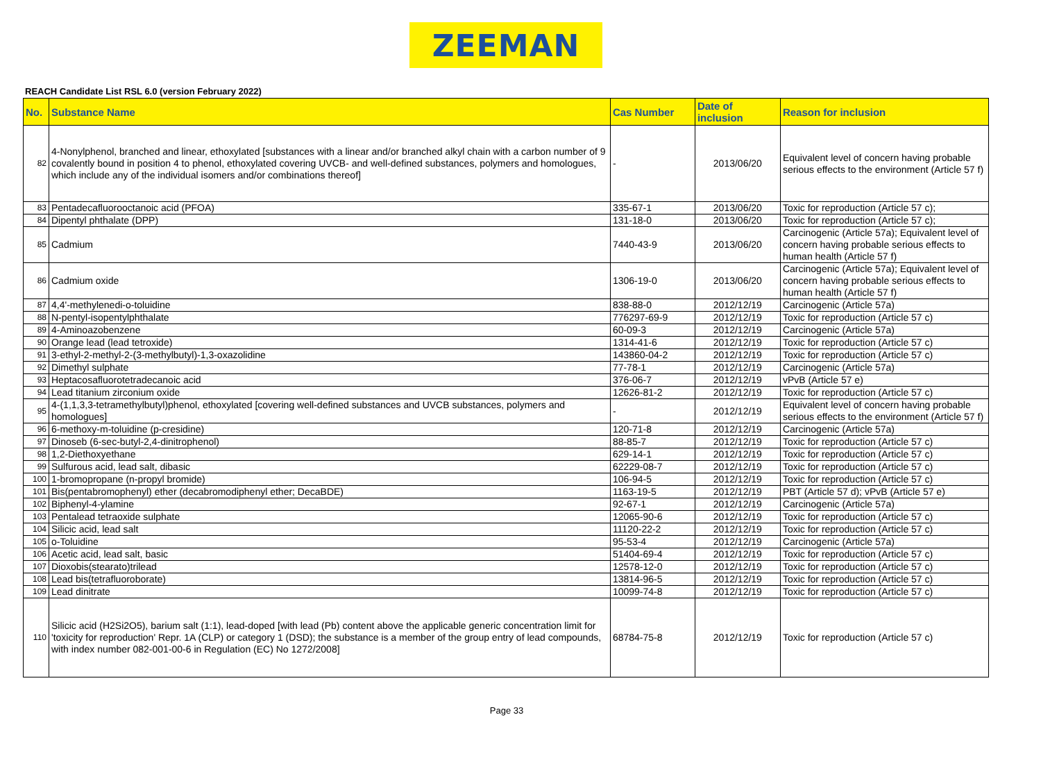ZEEMAN
REACH Candidate List RSL 6.0 (version February 2022)
| No. | Substance Name | Cas Number | Date of inclusion | Reason for inclusion |
| --- | --- | --- | --- | --- |
| 82 | 4-Nonylphenol, branched and linear, ethoxylated [substances with a linear and/or branched alkyl chain with a carbon number of 9 covalently bound in position 4 to phenol, ethoxylated covering UVCB- and well-defined substances, polymers and homologues, which include any of the individual isomers and/or combinations thereof] | - | 2013/06/20 | Equivalent level of concern having probable serious effects to the environment (Article 57 f) |
| 83 | Pentadecafluorooctanoic acid (PFOA) | 335-67-1 | 2013/06/20 | Toxic for reproduction (Article 57 c); |
| 84 | Dipentyl phthalate (DPP) | 131-18-0 | 2013/06/20 | Toxic for reproduction (Article 57 c); |
| 85 | Cadmium | 7440-43-9 | 2013/06/20 | Carcinogenic (Article 57a); Equivalent level of concern having probable serious effects to human health (Article 57 f) |
| 86 | Cadmium oxide | 1306-19-0 | 2013/06/20 | Carcinogenic (Article 57a); Equivalent level of concern having probable serious effects to human health (Article 57 f) |
| 87 | 4,4'-methylenedi-o-toluidine | 838-88-0 | 2012/12/19 | Carcinogenic (Article 57a) |
| 88 | N-pentyl-isopentylphthalate | 776297-69-9 | 2012/12/19 | Toxic for reproduction (Article 57 c) |
| 89 | 4-Aminoazobenzene | 60-09-3 | 2012/12/19 | Carcinogenic (Article 57a) |
| 90 | Orange lead (lead tetroxide) | 1314-41-6 | 2012/12/19 | Toxic for reproduction (Article 57 c) |
| 91 | 3-ethyl-2-methyl-2-(3-methylbutyl)-1,3-oxazolidine | 143860-04-2 | 2012/12/19 | Toxic for reproduction (Article 57 c) |
| 92 | Dimethyl sulphate | 77-78-1 | 2012/12/19 | Carcinogenic (Article 57a) |
| 93 | Heptacosafluorotetradecanoic acid | 376-06-7 | 2012/12/19 | vPvB (Article 57 e) |
| 94 | Lead titanium zirconium oxide | 12626-81-2 | 2012/12/19 | Toxic for reproduction (Article 57 c) |
| 95 | 4-(1,1,3,3-tetramethylbutyl)phenol, ethoxylated [covering well-defined substances and UVCB substances, polymers and homologues] | - | 2012/12/19 | Equivalent level of concern having probable serious effects to the environment (Article 57 f) |
| 96 | 6-methoxy-m-toluidine (p-cresidine) | 120-71-8 | 2012/12/19 | Carcinogenic (Article 57a) |
| 97 | Dinoseb (6-sec-butyl-2,4-dinitrophenol) | 88-85-7 | 2012/12/19 | Toxic for reproduction (Article 57 c) |
| 98 | 1,2-Diethoxyethane | 629-14-1 | 2012/12/19 | Toxic for reproduction (Article 57 c) |
| 99 | Sulfurous acid, lead salt, dibasic | 62229-08-7 | 2012/12/19 | Toxic for reproduction (Article 57 c) |
| 100 | 1-bromopropane (n-propyl bromide) | 106-94-5 | 2012/12/19 | Toxic for reproduction (Article 57 c) |
| 101 | Bis(pentabromophenyl) ether (decabromodiphenyl ether; DecaBDE) | 1163-19-5 | 2012/12/19 | PBT (Article 57 d); vPvB (Article 57 e) |
| 102 | Biphenyl-4-ylamine | 92-67-1 | 2012/12/19 | Carcinogenic (Article 57a) |
| 103 | Pentalead tetraoxide sulphate | 12065-90-6 | 2012/12/19 | Toxic for reproduction (Article 57 c) |
| 104 | Silicic acid, lead salt | 11120-22-2 | 2012/12/19 | Toxic for reproduction (Article 57 c) |
| 105 | o-Toluidine | 95-53-4 | 2012/12/19 | Carcinogenic (Article 57a) |
| 106 | Acetic acid, lead salt, basic | 51404-69-4 | 2012/12/19 | Toxic for reproduction (Article 57 c) |
| 107 | Dioxobis(stearato)trilead | 12578-12-0 | 2012/12/19 | Toxic for reproduction (Article 57 c) |
| 108 | Lead bis(tetrafluoroborate) | 13814-96-5 | 2012/12/19 | Toxic for reproduction (Article 57 c) |
| 109 | Lead dinitrate | 10099-74-8 | 2012/12/19 | Toxic for reproduction (Article 57 c) |
| 110 | Silicic acid (H2Si2O5), barium salt (1:1), lead-doped [with lead (Pb) content above the applicable generic concentration limit for 'toxicity for reproduction' Repr. 1A (CLP) or category 1 (DSD); the substance is a member of the group entry of lead compounds, with index number 082-001-00-6 in Regulation (EC) No 1272/2008] | 68784-75-8 | 2012/12/19 | Toxic for reproduction (Article 57 c) |
Page 33